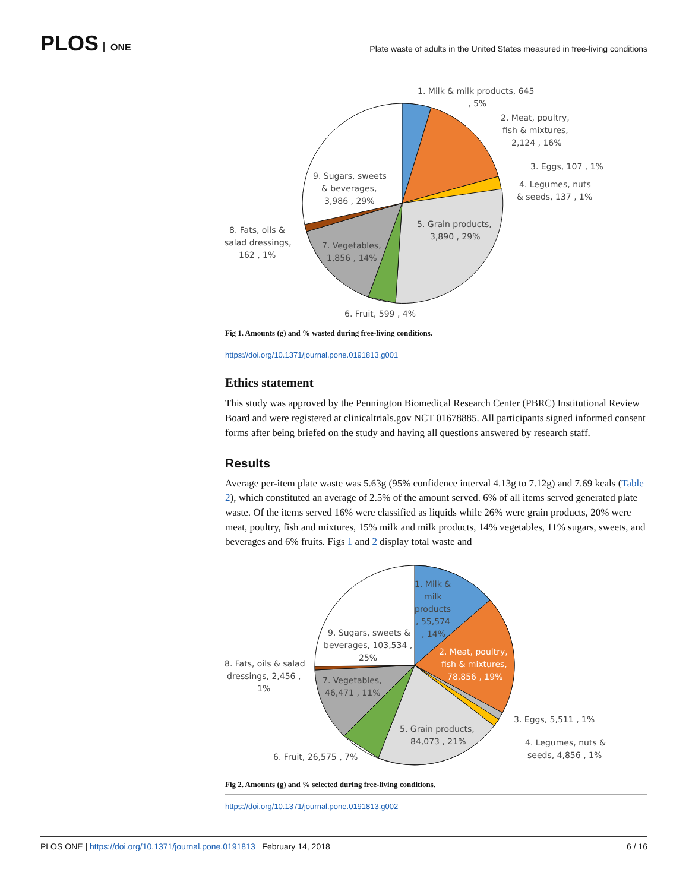PLOS ONE
Plate waste of adults in the United States measured in free-living conditions
1. Milk & milk products, 645
, 5%
2. Meat, poultry,
fish & mixtures,
2,124 , 16%
3. Eggs, 107 , 1%
4. Legumes, nuts
& seeds, 137 , 1%
5. Grain products,
3,890 , 29%
9. Sugars, sweets
& beverages,
3,986 , 29%
8. Fats, oils &
salad dressings,
162 , 1%
7. Vegetables,
1,856 , 14%
6. Fruit, 599 , 4%
Fig 1. Amounts (g) and % wasted during free-living conditions.
https://doi.org/10.1371/journal.pone.0191813.g001
Ethics statement
This study was approved by the Pennington Biomedical Research Center (PBRC) Institutional Review Board and were registered at clinicaltrials.gov NCT 01678885. All participants signed informed consent forms after being briefed on the study and having all questions answered by research staff.
Results
Average per-item plate waste was 5.63g (95% confidence interval 4.13g to 7.12g) and 7.69 kcals (Table 2), which constituted an average of 2.5% of the amount served. 6% of all items served generated plate waste. Of the items served 16% were classified as liquids while 26% were grain products, 20% were meat, poultry, fish and mixtures, 15% milk and milk products, 14% vegetables, 11% sugars, sweets, and beverages and 6% fruits. Figs 1 and 2 display total waste and
1. Milk &
milk
products
, 55,574
, 14%
2. Meat, poultry,
fish & mixtures,
78,856 , 19%
9. Sugars, sweets &
beverages, 103,534 ,
25%
8. Fats, oils & salad
dressings, 2,456 ,
1%
7. Vegetables,
46,471 , 11%
3. Eggs, 5,511 , 1%
4. Legumes, nuts &
seeds, 4,856 , 1%
5. Grain products,
84,073 , 21%
6. Fruit, 26,575 , 7%
Fig 2. Amounts (g) and % selected during free-living conditions.
https://doi.org/10.1371/journal.pone.0191813.g002
PLOS ONE | https://doi.org/10.1371/journal.pone.0191813 February 14, 2018 6 / 16